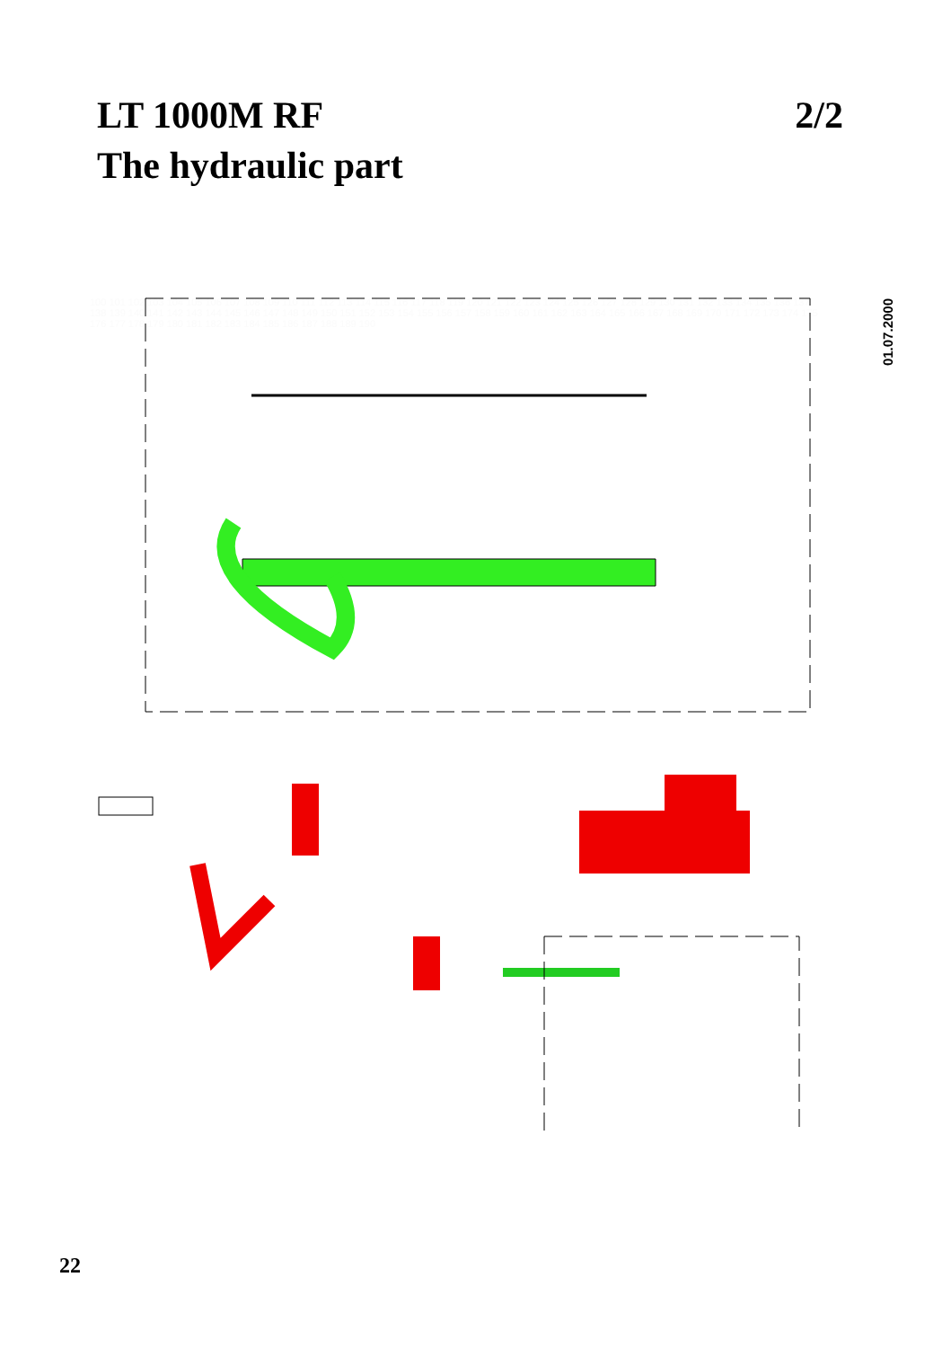LT 1000M RF
The hydraulic part
2/2
01.07.2000
100 101 102 103 104 105 106 107 108 109 110 111 112 113 114 115 116 117 118 119 120 121 122 123 124 125 126 127 128 129 130 131 132 133 134 135 136 137 138 139 140 141 142 143 144 145 146 147 148 149 150 151 152 153 154 155 156 157 158 159 160 161 162 163 164 165 166 167 168 169 170 171 172 173 174 175 176 177 178 179 180 181 182 183 184 185 186 187 188 189 190
22